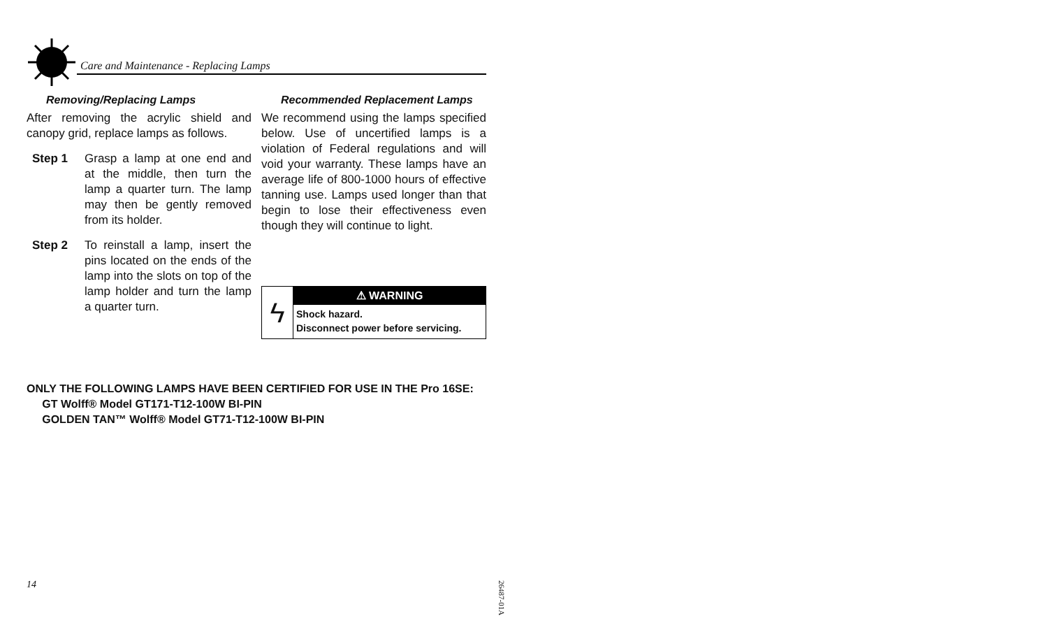Care and Maintenance - Replacing Lamps
Removing/Replacing Lamps
After removing the acrylic shield and canopy grid, replace lamps as follows.
Step 1 Grasp a lamp at one end and at the middle, then turn the lamp a quarter turn. The lamp may then be gently removed from its holder.
Step 2 To reinstall a lamp, insert the pins located on the ends of the lamp into the slots on top of the lamp holder and turn the lamp a quarter turn.
Recommended Replacement Lamps
We recommend using the lamps specified below. Use of uncertified lamps is a violation of Federal regulations and will void your warranty. These lamps have an average life of 800-1000 hours of effective tanning use. Lamps used longer than that begin to lose their effectiveness even though they will continue to light.
ϟ
⚠ WARNING
Shock hazard.
Disconnect power before servicing.
ONLY THE FOLLOWING LAMPS HAVE BEEN CERTIFIED FOR USE IN THE Pro 16SE:
GT Wolff® Model GT171-T12-100W BI-PIN
GOLDEN TAN™ Wolff® Model GT71-T12-100W BI-PIN
14
26487-01A